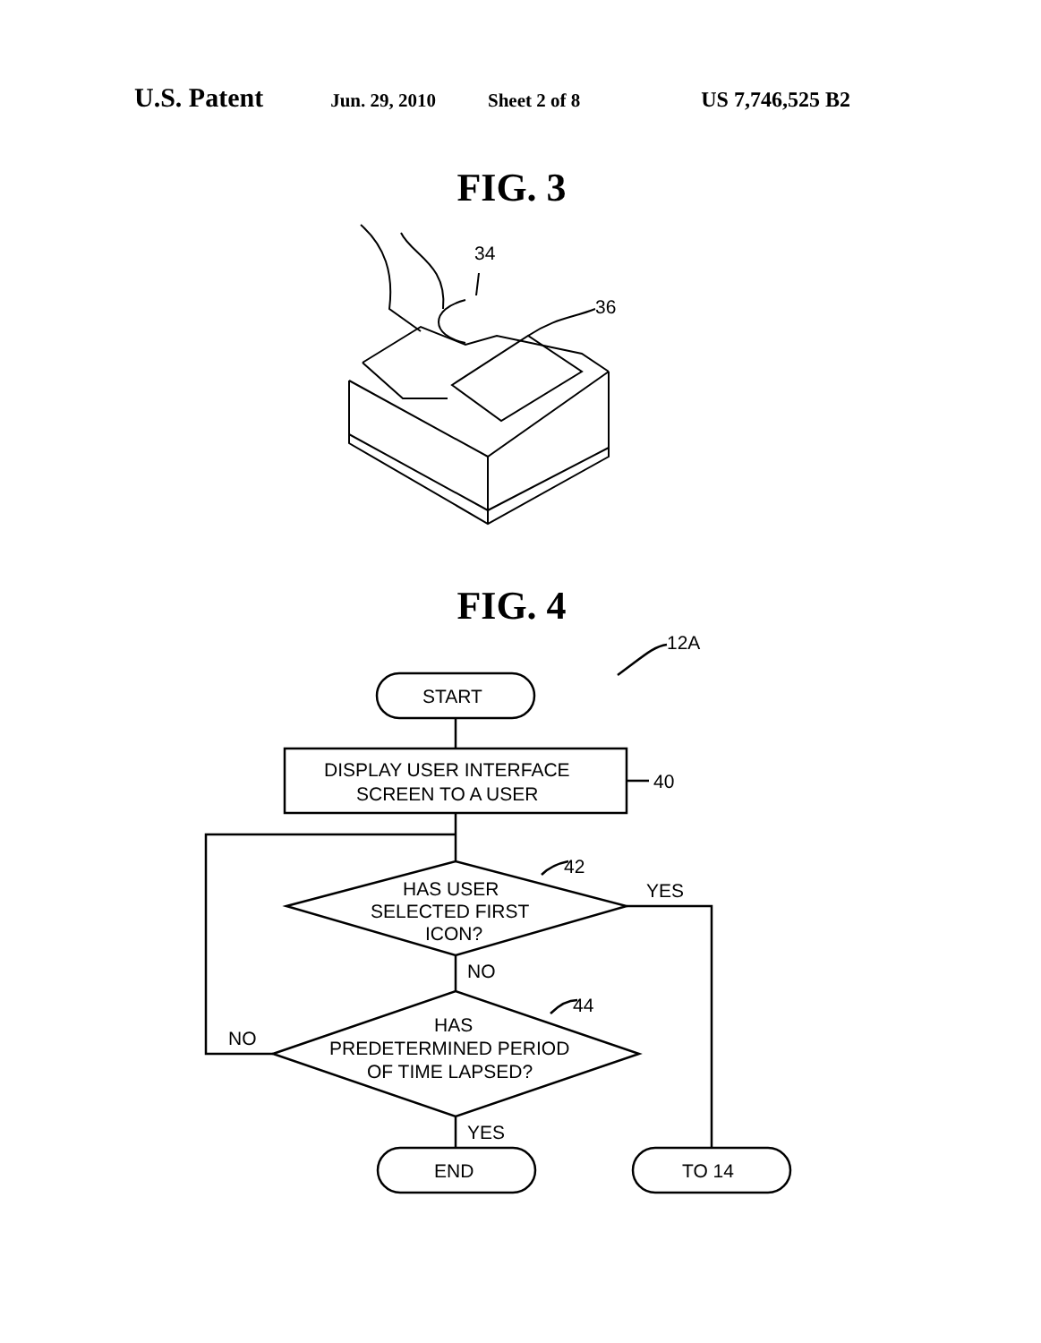U.S. Patent Jun. 29, 2010 Sheet 2 of 8 US 7,746,525 B2
FIG. 3
34
36
FIG. 4
START
DISPLAY USER INTERFACE
SCREEN TO A USER
40
42
HAS USER
SELECTED FIRST
ICON?
YES
NO
44
HAS
PREDETERMINED PERIOD
OF TIME LAPSED?
NO
YES
END
TO 14
12A